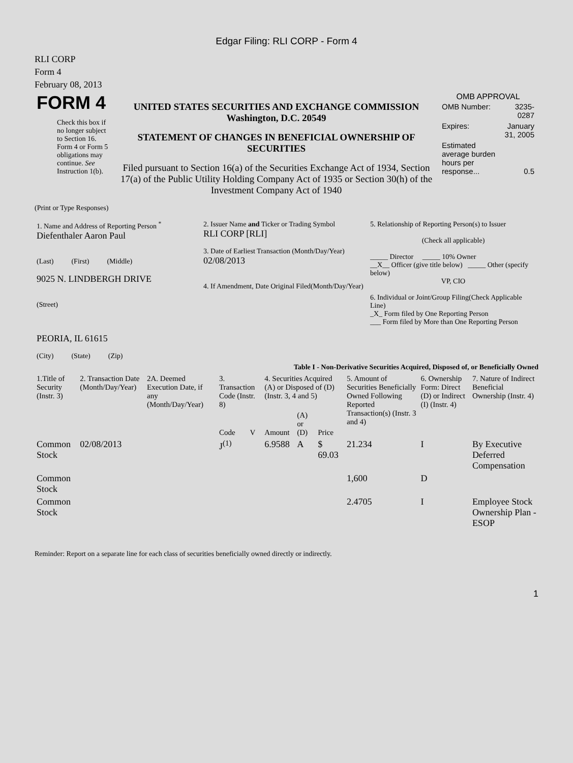Edgar Filing: RLI CORP - Form 4
RLI CORP
Form 4
February 08, 2013
| FORM 4 Check this box if no longer subject to Section 16. Form 4 or Form 5 obligations may continue. See Instruction 1(b). | UNITED STATES SECURITIES AND EXCHANGE COMMISSION Washington, D.C. 20549 STATEMENT OF CHANGES IN BENEFICIAL OWNERSHIP OF SECURITIES Filed pursuant to Section 16(a) of the Securities Exchange Act of 1934, Section 17(a) of the Public Utility Holding Company Act of 1935 or Section 30(h) of the Investment Company Act of 1940 | OMB APPROVAL / OMB Number: / 3235-0287 / / Expires: / January 31, 2005 / / Estimated average burden hours per response... / 0.5 / |
(Print or Type Responses)
| 1. Name and Address of Reporting Person <sup>*</sup> Diefenthaler Aaron Paul (Last) (First) (Middle) 9025 N. LINDBERGH DRIVE (Street) PEORIA, IL 61615 (City) (State) (Zip) | 2. Issuer Name and Ticker or Trading Symbol RLI CORP [RLI] 3. Date of Earliest Transaction (Month/Day/Year) 02/08/2013 4. If Amendment, Date Original Filed(Month/Day/Year) | 5. Relationship of Reporting Person(s) to Issuer (Check all applicable) _____ Director _____ 10% Owner __X__ Officer (give title below) _____ Other (specify below) VP, CIO 6. Individual or Joint/Group Filing(Check Applicable Line) _X_ Form filed by One Reporting Person ___ Form filed by More than One Reporting Person |
Table I - Non-Derivative Securities Acquired, Disposed of, or Beneficially Owned
| 1.Title of Security (Instr. 3) | 2. Transaction Date (Month/Day/Year) | 2A. Deemed Execution Date, if any (Month/Day/Year) | 3. Transaction Code (Instr. 8) | | 4. Securities Acquired (A) or Disposed of (D) (Instr. 3, 4 and 5) | | | 5. Amount of Securities Beneficially Owned Following Reported Transaction(s) (Instr. 3 and 4) | 6. Ownership Form: Direct (D) or Indirect (I) (Instr. 4) | 7. Nature of Indirect Beneficial Ownership (Instr. 4) |
| --- | --- | --- | --- | --- | --- | --- | --- | --- | --- | --- |
| | | | Code | V | Amount | (A) or (D) | Price | | | |
| Common Stock | 02/08/2013 | | J<sup>(1)</sup> | | 6.9588 | A | $ 69.03 | 21.234 | I | By Executive Deferred Compensation |
| Common Stock | | | | | | | | 1,600 | D | |
| Common Stock | | | | | | | | 2.4705 | I | Employee Stock Ownership Plan - ESOP |
Reminder: Report on a separate line for each class of securities beneficially owned directly or indirectly.
1